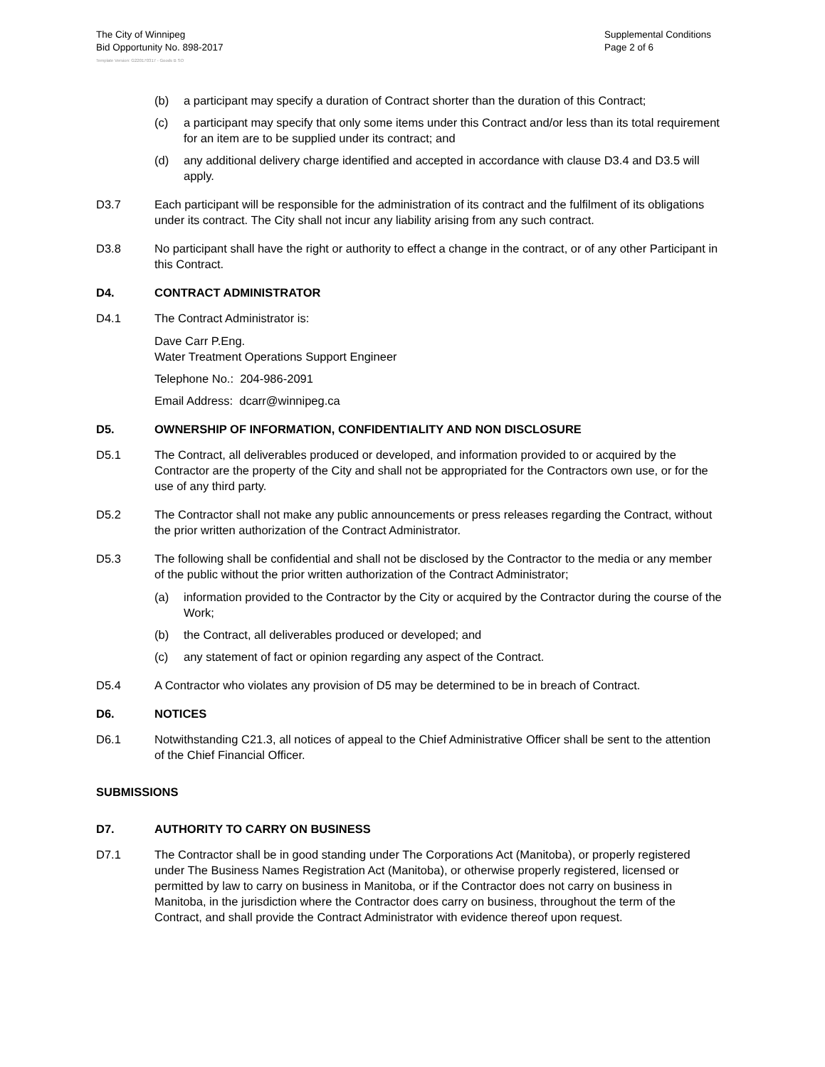The City of Winnipeg
Bid Opportunity No. 898-2017
Supplemental Conditions
Page 2 of 6
Template Version: G220170317 - Goods B SO
(b) a participant may specify a duration of Contract shorter than the duration of this Contract;
(c) a participant may specify that only some items under this Contract and/or less than its total requirement for an item are to be supplied under its contract; and
(d) any additional delivery charge identified and accepted in accordance with clause D3.4 and D3.5 will apply.
D3.7 Each participant will be responsible for the administration of its contract and the fulfilment of its obligations under its contract. The City shall not incur any liability arising from any such contract.
D3.8 No participant shall have the right or authority to effect a change in the contract, or of any other Participant in this Contract.
D4. CONTRACT ADMINISTRATOR
D4.1 The Contract Administrator is:
Dave Carr P.Eng.
Water Treatment Operations Support Engineer
Telephone No.: 204-986-2091
Email Address: dcarr@winnipeg.ca
D5. OWNERSHIP OF INFORMATION, CONFIDENTIALITY AND NON DISCLOSURE
D5.1 The Contract, all deliverables produced or developed, and information provided to or acquired by the Contractor are the property of the City and shall not be appropriated for the Contractors own use, or for the use of any third party.
D5.2 The Contractor shall not make any public announcements or press releases regarding the Contract, without the prior written authorization of the Contract Administrator.
D5.3 The following shall be confidential and shall not be disclosed by the Contractor to the media or any member of the public without the prior written authorization of the Contract Administrator;
(a) information provided to the Contractor by the City or acquired by the Contractor during the course of the Work;
(b) the Contract, all deliverables produced or developed; and
(c) any statement of fact or opinion regarding any aspect of the Contract.
D5.4 A Contractor who violates any provision of D5 may be determined to be in breach of Contract.
D6. NOTICES
D6.1 Notwithstanding C21.3, all notices of appeal to the Chief Administrative Officer shall be sent to the attention of the Chief Financial Officer.
SUBMISSIONS
D7. AUTHORITY TO CARRY ON BUSINESS
D7.1 The Contractor shall be in good standing under The Corporations Act (Manitoba), or properly registered under The Business Names Registration Act (Manitoba), or otherwise properly registered, licensed or permitted by law to carry on business in Manitoba, or if the Contractor does not carry on business in Manitoba, in the jurisdiction where the Contractor does carry on business, throughout the term of the Contract, and shall provide the Contract Administrator with evidence thereof upon request.